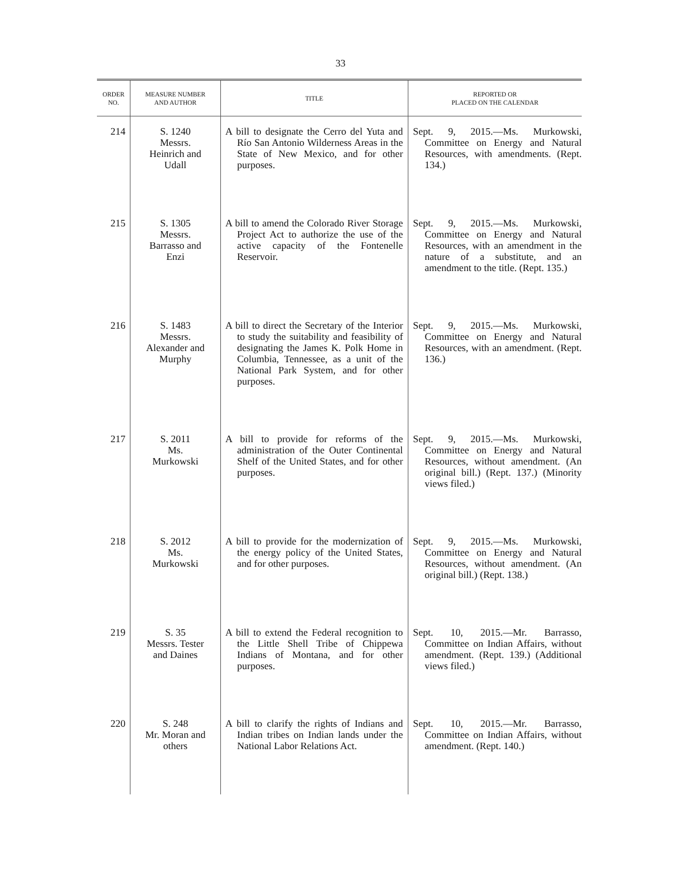33
| ORDER NO. | MEASURE NUMBER AND AUTHOR | TITLE | REPORTED OR PLACED ON THE CALENDAR |
| --- | --- | --- | --- |
| 214 | S. 1240 Messrs. Heinrich and Udall | A bill to designate the Cerro del Yuta and Río San Antonio Wilderness Areas in the State of New Mexico, and for other purposes. | Sept. 9, 2015.—Ms. Murkowski, Committee on Energy and Natural Resources, with amendments. (Rept. 134.) |
| 215 | S. 1305 Messrs. Barrasso and Enzi | A bill to amend the Colorado River Storage Project Act to authorize the use of the active capacity of the Fontenelle Reservoir. | Sept. 9, 2015.—Ms. Murkowski, Committee on Energy and Natural Resources, with an amendment in the nature of a substitute, and an amendment to the title. (Rept. 135.) |
| 216 | S. 1483 Messrs. Alexander and Murphy | A bill to direct the Secretary of the Interior to study the suitability and feasibility of designating the James K. Polk Home in Columbia, Tennessee, as a unit of the National Park System, and for other purposes. | Sept. 9, 2015.—Ms. Murkowski, Committee on Energy and Natural Resources, with an amendment. (Rept. 136.) |
| 217 | S. 2011 Ms. Murkowski | A bill to provide for reforms of the administration of the Outer Continental Shelf of the United States, and for other purposes. | Sept. 9, 2015.—Ms. Murkowski, Committee on Energy and Natural Resources, without amendment. (An original bill.) (Rept. 137.) (Minority views filed.) |
| 218 | S. 2012 Ms. Murkowski | A bill to provide for the modernization of the energy policy of the United States, and for other purposes. | Sept. 9, 2015.—Ms. Murkowski, Committee on Energy and Natural Resources, without amendment. (An original bill.) (Rept. 138.) |
| 219 | S. 35 Messrs. Tester and Daines | A bill to extend the Federal recognition to the Little Shell Tribe of Chippewa Indians of Montana, and for other purposes. | Sept. 10, 2015.—Mr. Barrasso, Committee on Indian Affairs, without amendment. (Rept. 139.) (Additional views filed.) |
| 220 | S. 248 Mr. Moran and others | A bill to clarify the rights of Indians and Indian tribes on Indian lands under the National Labor Relations Act. | Sept. 10, 2015.—Mr. Barrasso, Committee on Indian Affairs, without amendment. (Rept. 140.) |